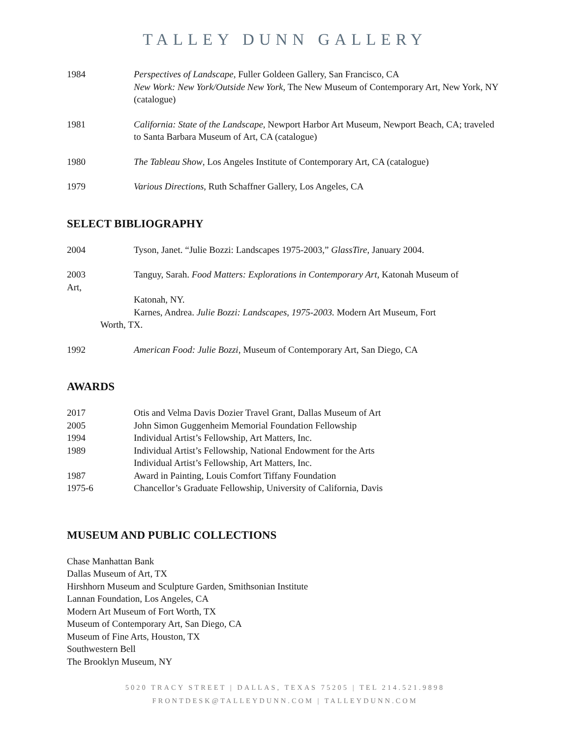TALLEY DUNN GALLERY
1984 Perspectives of Landscape, Fuller Goldeen Gallery, San Francisco, CA
New Work: New York/Outside New York, The New Museum of Contemporary Art, New York, NY (catalogue)
1981 California: State of the Landscape, Newport Harbor Art Museum, Newport Beach, CA; traveled to Santa Barbara Museum of Art, CA (catalogue)
1980 The Tableau Show, Los Angeles Institute of Contemporary Art, CA (catalogue)
1979 Various Directions, Ruth Schaffner Gallery, Los Angeles, CA
SELECT BIBLIOGRAPHY
2004 Tyson, Janet. “Julie Bozzi: Landscapes 1975-2003,” GlassTire, January 2004.
2003 Tanguy, Sarah. Food Matters: Explorations in Contemporary Art, Katonah Museum of
Art,
Katonah, NY.
Karnes, Andrea. Julie Bozzi: Landscapes, 1975-2003. Modern Art Museum, Fort
Worth, TX.
1992 American Food: Julie Bozzi, Museum of Contemporary Art, San Diego, CA
AWARDS
2017 Otis and Velma Davis Dozier Travel Grant, Dallas Museum of Art
2005 John Simon Guggenheim Memorial Foundation Fellowship
1994 Individual Artist’s Fellowship, Art Matters, Inc.
1989 Individual Artist’s Fellowship, National Endowment for the Arts
Individual Artist’s Fellowship, Art Matters, Inc.
1987 Award in Painting, Louis Comfort Tiffany Foundation
1975-6 Chancellor’s Graduate Fellowship, University of California, Davis
MUSEUM AND PUBLIC COLLECTIONS
Chase Manhattan Bank
Dallas Museum of Art, TX
Hirshhorn Museum and Sculpture Garden, Smithsonian Institute
Lannan Foundation, Los Angeles, CA
Modern Art Museum of Fort Worth, TX
Museum of Contemporary Art, San Diego, CA
Museum of Fine Arts, Houston, TX
Southwestern Bell
The Brooklyn Museum, NY
5020 TRACY STREET | DALLAS, TEXAS 75205 | TEL 214.521.9898
FRONTDESK@TALLEYDUNN.COM | TALLEYDUNN.COM